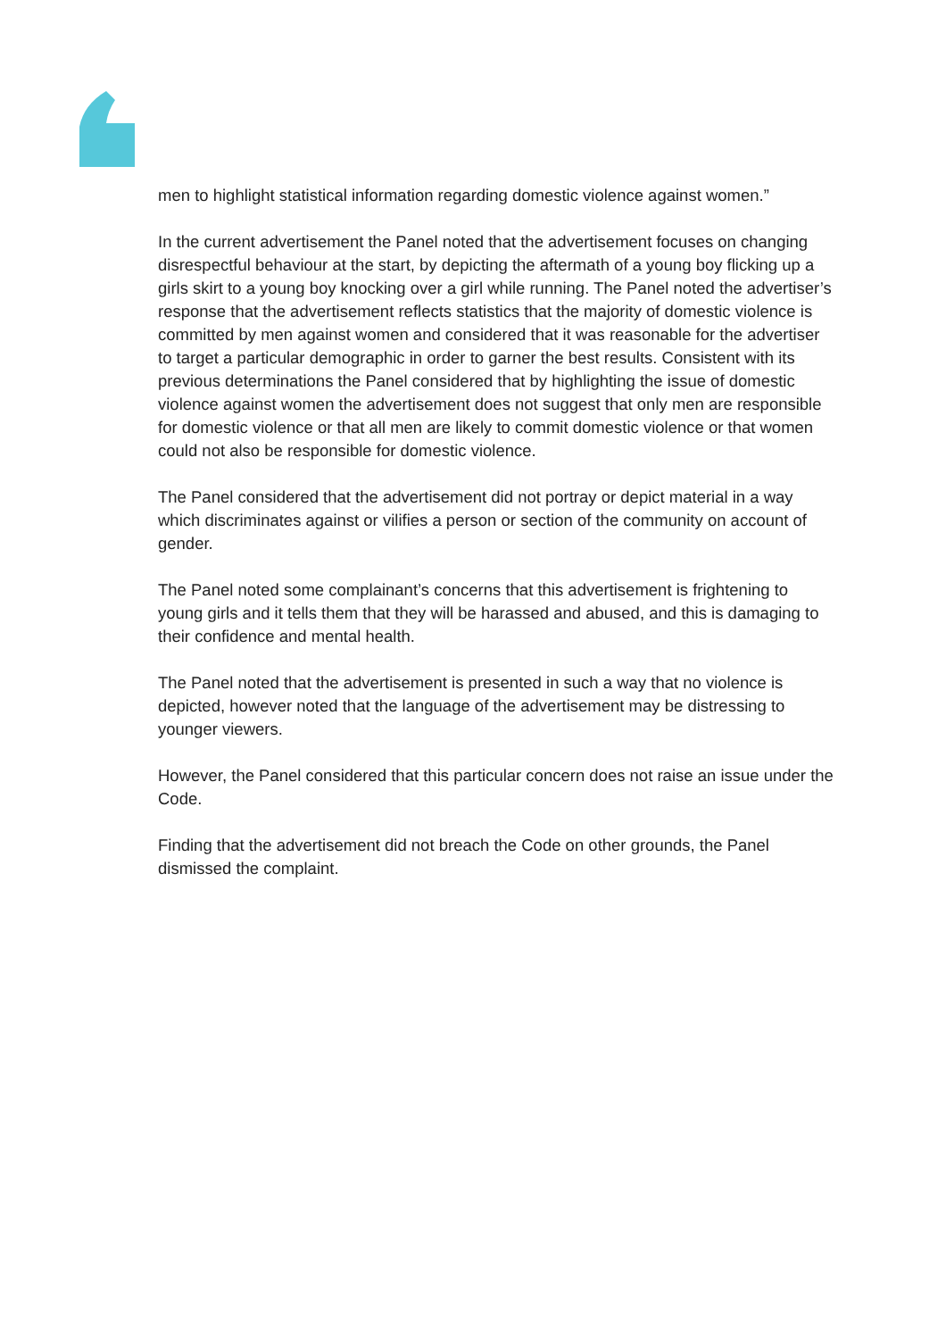men to highlight statistical information regarding domestic violence against women.”
In the current advertisement the Panel noted that the advertisement focuses on changing disrespectful behaviour at the start, by depicting the aftermath of a young boy flicking up a girls skirt to a young boy knocking over a girl while running. The Panel noted the advertiser’s response that the advertisement reflects statistics that the majority of domestic violence is committed by men against women and considered that it was reasonable for the advertiser to target a particular demographic in order to garner the best results. Consistent with its previous determinations the Panel considered that by highlighting the issue of domestic violence against women the advertisement does not suggest that only men are responsible for domestic violence or that all men are likely to commit domestic violence or that women could not also be responsible for domestic violence.
The Panel considered that the advertisement did not portray or depict material in a way which discriminates against or vilifies a person or section of the community on account of gender.
The Panel noted some complainant’s concerns that this advertisement is frightening to young girls and it tells them that they will be harassed and abused, and this is damaging to their confidence and mental health.
The Panel noted that the advertisement is presented in such a way that no violence is depicted, however noted that the language of the advertisement may be distressing to younger viewers.
However, the Panel considered that this particular concern does not raise an issue under the Code.
Finding that the advertisement did not breach the Code on other grounds, the Panel dismissed the complaint.